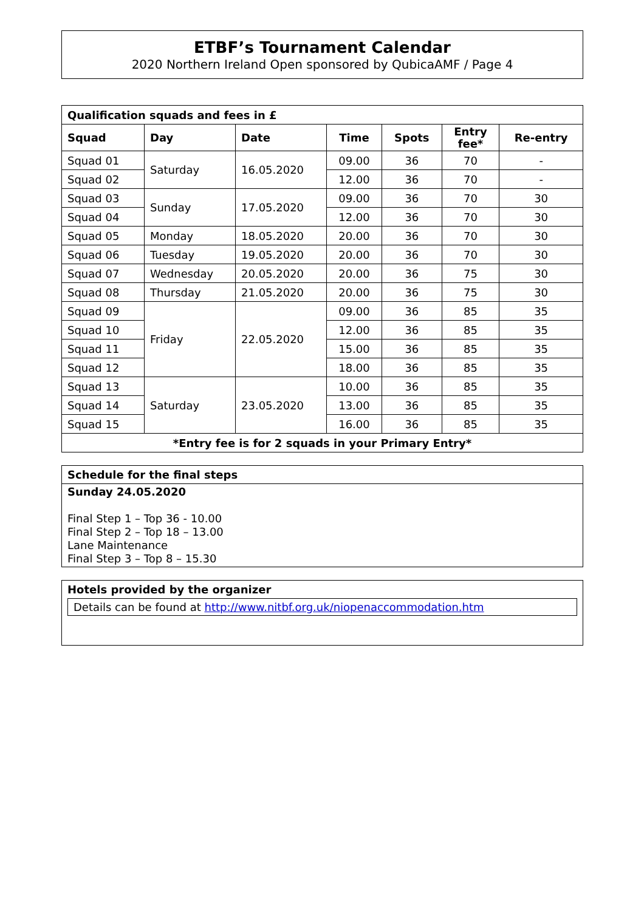ETBF’s Tournament Calendar
2020 Northern Ireland Open sponsored by QubicaAMF / Page 4
| Qualification squads and fees in £ | | | | | | |
| --- | --- | --- | --- | --- | --- | --- |
| Squad | Day | Date | Time | Spots | Entry fee* | Re-entry |
| Squad 01 | Saturday | 16.05.2020 | 09.00 | 36 | 70 | - |
| Squad 02 | | | 12.00 | 36 | 70 | - |
| Squad 03 | Sunday | 17.05.2020 | 09.00 | 36 | 70 | 30 |
| Squad 04 | | | 12.00 | 36 | 70 | 30 |
| Squad 05 | Monday | 18.05.2020 | 20.00 | 36 | 70 | 30 |
| Squad 06 | Tuesday | 19.05.2020 | 20.00 | 36 | 70 | 30 |
| Squad 07 | Wednesday | 20.05.2020 | 20.00 | 36 | 75 | 30 |
| Squad 08 | Thursday | 21.05.2020 | 20.00 | 36 | 75 | 30 |
| Squad 09 | Friday | 22.05.2020 | 09.00 | 36 | 85 | 35 |
| Squad 10 | | | 12.00 | 36 | 85 | 35 |
| Squad 11 | | | 15.00 | 36 | 85 | 35 |
| Squad 12 | | | 18.00 | 36 | 85 | 35 |
| Squad 13 | Saturday | 23.05.2020 | 10.00 | 36 | 85 | 35 |
| Squad 14 | | | 13.00 | 36 | 85 | 35 |
| Squad 15 | | | 16.00 | 36 | 85 | 35 |
| *Entry fee is for 2 squads in your Primary Entry* | | | | | | |
Schedule for the final steps
Sunday 24.05.2020
Final Step 1 – Top 36 - 10.00
Final Step 2 – Top 18 – 13.00
Lane Maintenance
Final Step 3 – Top 8 – 15.30
Hotels provided by the organizer
Details can be found at http://www.nitbf.org.uk/niopenaccommodation.htm